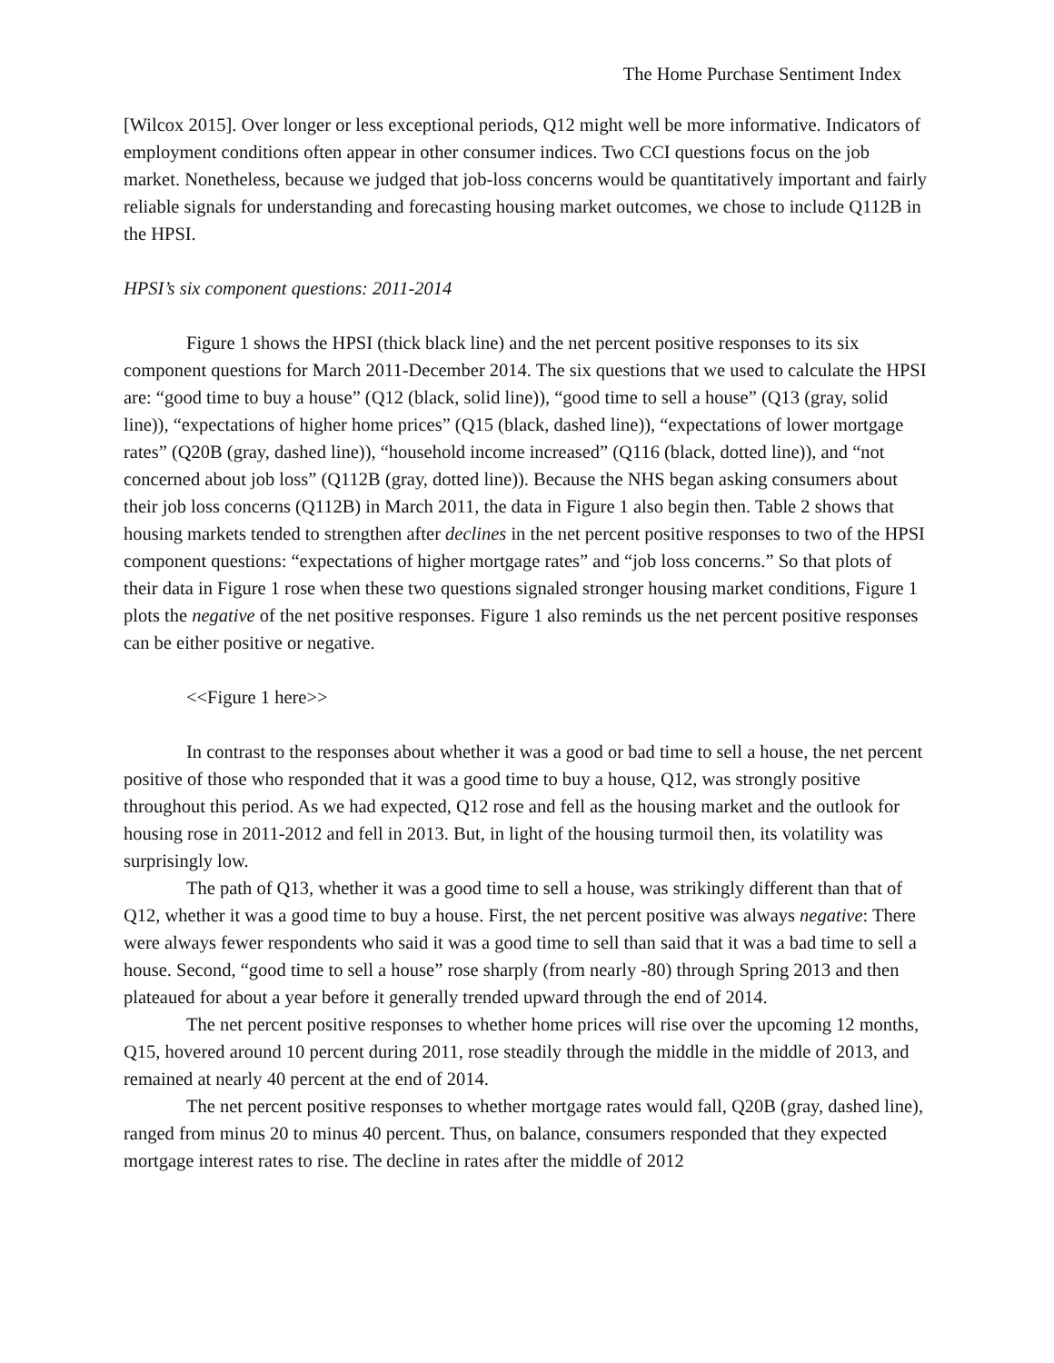The Home Purchase Sentiment Index
[Wilcox 2015]. Over longer or less exceptional periods, Q12 might well be more informative. Indicators of employment conditions often appear in other consumer indices. Two CCI questions focus on the job market. Nonetheless, because we judged that job-loss concerns would be quantitatively important and fairly reliable signals for understanding and forecasting housing market outcomes, we chose to include Q112B in the HPSI.
HPSI’s six component questions: 2011-2014
Figure 1 shows the HPSI (thick black line) and the net percent positive responses to its six component questions for March 2011-December 2014. The six questions that we used to calculate the HPSI are: “good time to buy a house” (Q12 (black, solid line)), “good time to sell a house” (Q13 (gray, solid line)), “expectations of higher home prices” (Q15 (black, dashed line)), “expectations of lower mortgage rates” (Q20B (gray, dashed line)), “household income increased” (Q116 (black, dotted line)), and “not concerned about job loss” (Q112B (gray, dotted line)). Because the NHS began asking consumers about their job loss concerns (Q112B) in March 2011, the data in Figure 1 also begin then. Table 2 shows that housing markets tended to strengthen after declines in the net percent positive responses to two of the HPSI component questions: “expectations of higher mortgage rates” and “job loss concerns.” So that plots of their data in Figure 1 rose when these two questions signaled stronger housing market conditions, Figure 1 plots the negative of the net positive responses. Figure 1 also reminds us the net percent positive responses can be either positive or negative.
<<Figure 1 here>>
In contrast to the responses about whether it was a good or bad time to sell a house, the net percent positive of those who responded that it was a good time to buy a house, Q12, was strongly positive throughout this period. As we had expected, Q12 rose and fell as the housing market and the outlook for housing rose in 2011-2012 and fell in 2013. But, in light of the housing turmoil then, its volatility was surprisingly low.
The path of Q13, whether it was a good time to sell a house, was strikingly different than that of Q12, whether it was a good time to buy a house. First, the net percent positive was always negative: There were always fewer respondents who said it was a good time to sell than said that it was a bad time to sell a house. Second, “good time to sell a house” rose sharply (from nearly -80) through Spring 2013 and then plateaued for about a year before it generally trended upward through the end of 2014.
The net percent positive responses to whether home prices will rise over the upcoming 12 months, Q15, hovered around 10 percent during 2011, rose steadily through the middle in the middle of 2013, and remained at nearly 40 percent at the end of 2014.
The net percent positive responses to whether mortgage rates would fall, Q20B (gray, dashed line), ranged from minus 20 to minus 40 percent. Thus, on balance, consumers responded that they expected mortgage interest rates to rise. The decline in rates after the middle of 2012